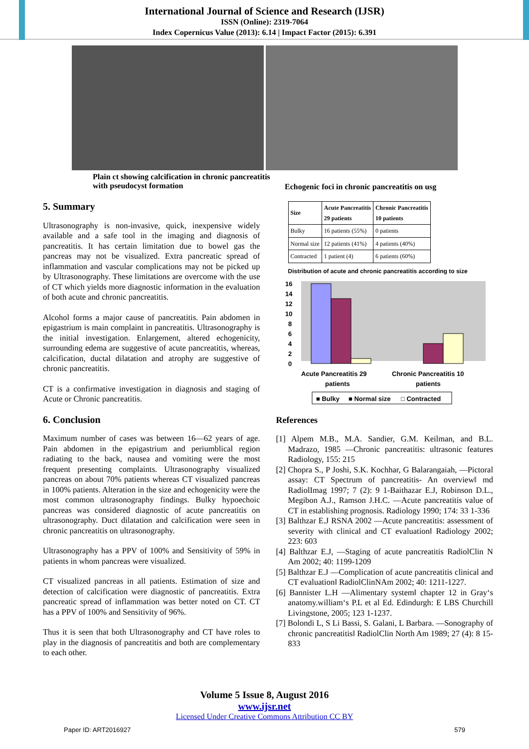International Journal of Science and Research (IJSR)
ISSN (Online): 2319-7064
Index Copernicus Value (2013): 6.14 | Impact Factor (2015): 6.391
Plain ct showing calcification in chronic pancreatitis with pseudocyst formation
Echogenic foci in chronic pancreatitis on usg
5. Summary
Ultrasonography is non-invasive, quick, inexpensive widely available and a safe tool in the imaging and diagnosis of pancreatitis. It has certain limitation due to bowel gas the pancreas may not be visualized. Extra pancreatic spread of inflammation and vascular complications may not be picked up by Ultrasonography. These limitations are overcome with the use of CT which yields more diagnostic information in the evaluation of both acute and chronic pancreatitis.
Alcohol forms a major cause of pancreatitis. Pain abdomen in epigastrium is main complaint in pancreatitis. Ultrasonography is the initial investigation. Enlargement, altered echogenicity, surrounding edema are suggestive of acute pancreatitis, whereas, calcification, ductal dilatation and atrophy are suggestive of chronic pancreatitis.
CT is a confirmative investigation in diagnosis and staging of Acute or Chronic pancreatitis.
6. Conclusion
Maximum number of cases was between 16—62 years of age. Pain abdomen in the epigastrium and periumblical region radiating to the back, nausea and vomiting were the most frequent presenting complaints. Ultrasonography visualized pancreas on about 70% patients whereas CT visualized pancreas in 100% patients. Alteration in the size and echogenicity were the most common ultrasonography findings. Bulky hypoechoic pancreas was considered diagnostic of acute pancreatitis on ultrasonography. Duct dilatation and calcification were seen in chronic pancreatitis on ultrasonography.
Ultrasonography has a PPV of 100% and Sensitivity of 59% in patients in whom pancreas were visualized.
CT visualized pancreas in all patients. Estimation of size and detection of calcification were diagnostic of pancreatitis. Extra pancreatic spread of inflammation was better noted on CT. CT has a PPV of 100% and Sensitivity of 96%.
Thus it is seen that both Ultrasonography and CT have roles to play in the diagnosis of pancreatitis and both are complementary to each other.
| Size | Acute Pancreatitis 29 patients | Chronic Pancreatitis 10 patients |
| --- | --- | --- |
| Bulky | 16 patients (55%) | 0 patients |
| Normal size | 12 patients (41%) | 4 patients (40%) |
| Contracted | 1 patient (4) | 6 patients (60%) |
Distribution of acute and chronic pancreatitis according to size
16
14
12
10
8
6
4
2
0
Acute Pancreatitis 29
patients
Chronic Pancreatitis 10
patients
■ Bulky
■ Normal size
□ Contracted
References
[1] Alpem M.B., M.A. Sandier, G.M. Keilman, and B.L. Madrazo, 1985 —Chronic pancreatitis: ultrasonic features Radiology, 155: 215
[2] Chopra S., P Joshi, S.K. Kochhar, G Balarangaiah, —Pictoral assay: CT Spectrum of pancreatitis- An overview‖ md RadiolImag 1997; 7 (2): 9 1-Baithazar E.J, Robinson D.L., Megibon A.J., Ramson J.H.C. —Acute pancreatitis value of CT in establishing prognosis. Radiology 1990; 174: 33 1-336
[3] Balthzar E.J RSNA 2002 —Acute pancreatitis: assessment of severity with clinical and CT evaluation‖ Radiology 2002; 223: 603
[4] Balthzar E.J, —Staging of acute pancreatitis RadiolClin N Am 2002; 40: 1199-1209
[5] Balthzar E.J —Complication of acute pancreatitis clinical and CT evaluation‖ RadiolClinNAm 2002; 40: 1211-1227.
[6] Bannister L.H —Alimentary system‖ chapter 12 in Gray‘s anatomy.william‘s P.L et al Ed. Edindurgh: E LBS Churchill Livingstone, 2005; 123 1-1237.
[7] Bolondi L, S Li Bassi, S. Galani, L Barbara. —Sonography of chronic pancreatitis‖ RadiolClin North Am 1989; 27 (4): 8 15-833
Volume 5 Issue 8, August 2016
www.ijsr.net
Licensed Under Creative Commons Attribution CC BY
Paper ID: ART2016927 579